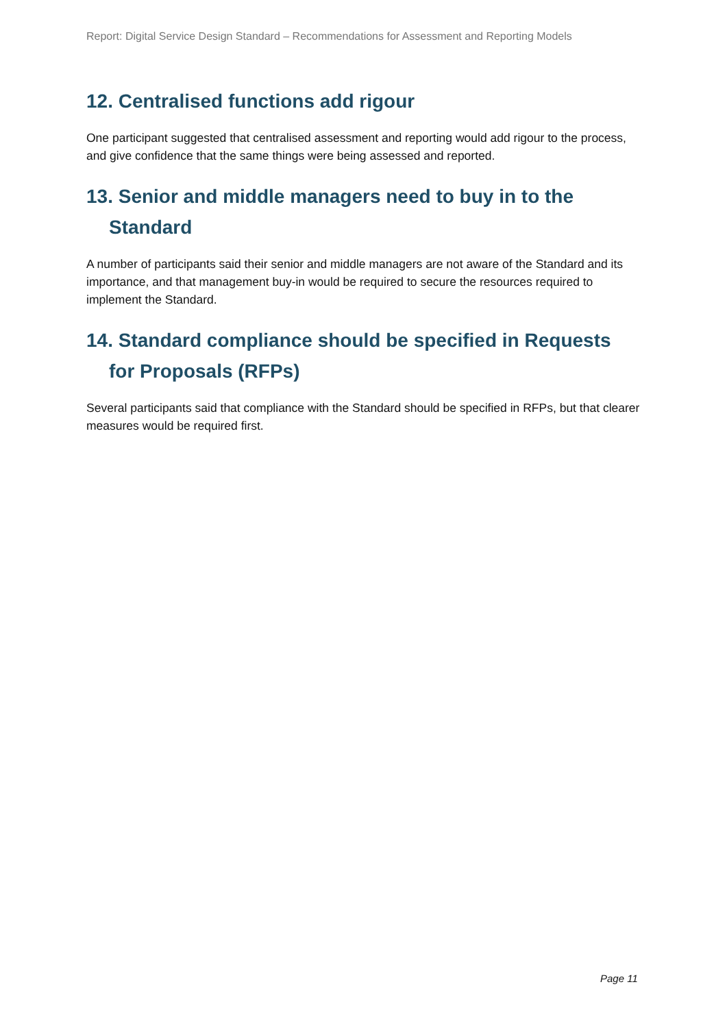Report: Digital Service Design Standard – Recommendations for Assessment and Reporting Models
12. Centralised functions add rigour
One participant suggested that centralised assessment and reporting would add rigour to the process, and give confidence that the same things were being assessed and reported.
13. Senior and middle managers need to buy in to the Standard
A number of participants said their senior and middle managers are not aware of the Standard and its importance, and that management buy-in would be required to secure the resources required to implement the Standard.
14. Standard compliance should be specified in Requests for Proposals (RFPs)
Several participants said that compliance with the Standard should be specified in RFPs, but that clearer measures would be required first.
Page 11